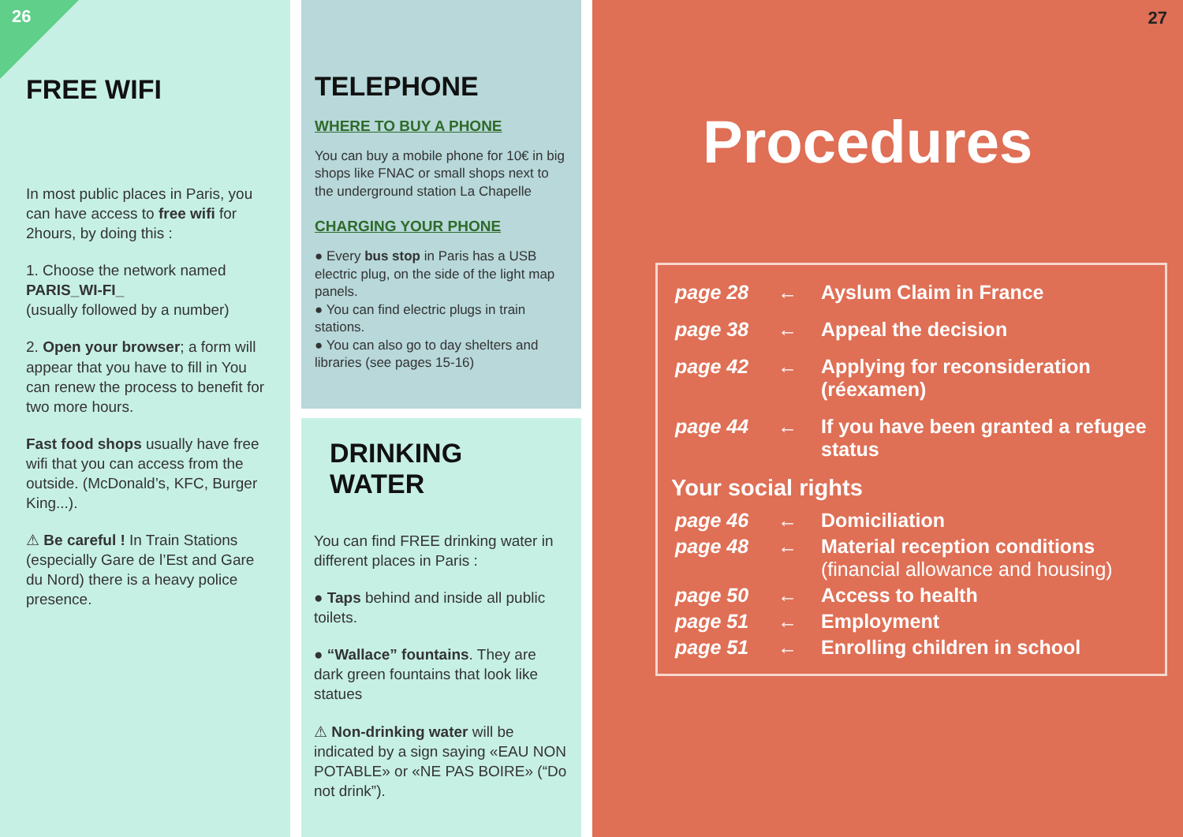26
FREE WIFI
In most public places in Paris, you can have access to free wifi for 2hours, by doing this :
1. Choose the network named PARIS_WI-FI_
(usually followed by a number)
2. Open your browser; a form will appear that you have to fill in You can renew the process to benefit for two more hours.
Fast food shops usually have free wifi that you can access from the outside. (McDonald’s, KFC, Burger King...).
⚠ Be careful ! In Train Stations (especially Gare de l’Est and Gare du Nord) there is a heavy police presence.
TELEPHONE
WHERE TO BUY A PHONE
You can buy a mobile phone for 10€ in big shops like FNAC or small shops next to the underground station La Chapelle
CHARGING YOUR PHONE
● Every bus stop in Paris has a USB electric plug, on the side of the light map panels.
● You can find electric plugs in train stations.
● You can also go to day shelters and libraries (see pages 15-16)
DRINKING
WATER
You can find FREE drinking water in different places in Paris :
● Taps behind and inside all public toilets.
● “Wallace” fountains. They are dark green fountains that look like statues
⚠ Non-drinking water will be indicated by a sign saying «EAU NON POTABLE» or «NE PAS BOIRE» (“Do not drink”).
27
Procedures
page 28 ← Ayslum Claim in France
page 38 ← Appeal the decision
page 42 ← Applying for reconsideration (réexamen)
page 44 ← If you have been granted a refugee status
Your social rights
page 46 ← Domiciliation
page 48 ← Material reception conditions (financial allowance and housing)
page 50 ← Access to health
page 51 ← Employment
page 51 ← Enrolling children in school